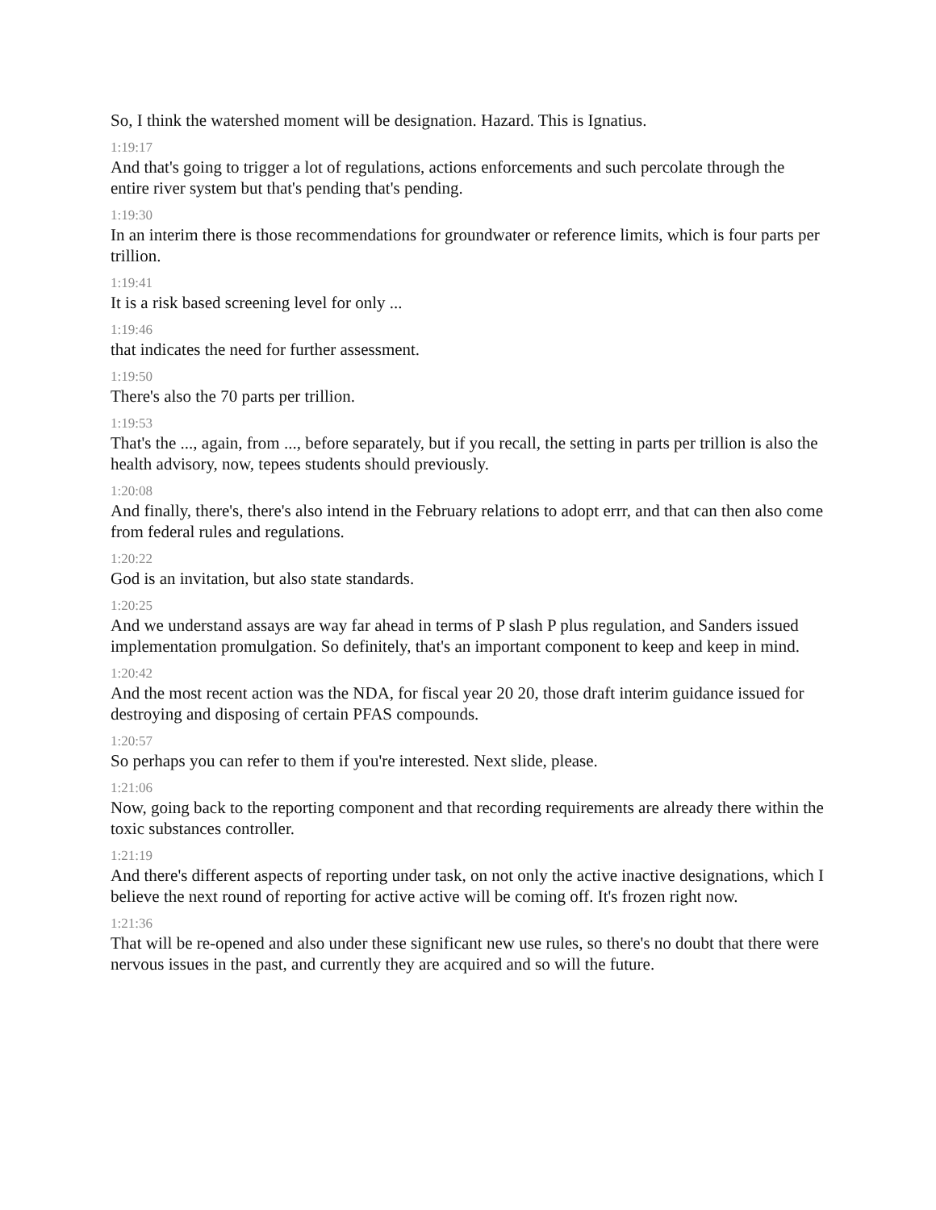So, I think the watershed moment will be designation. Hazard. This is Ignatius.
1:19:17
And that's going to trigger a lot of regulations, actions enforcements and such percolate through the entire river system but that's pending that's pending.
1:19:30
In an interim there is those recommendations for groundwater or reference limits, which is four parts per trillion.
1:19:41
It is a risk based screening level for only ...
1:19:46
that indicates the need for further assessment.
1:19:50
There's also the 70 parts per trillion.
1:19:53
That's the ..., again, from ..., before separately, but if you recall, the setting in parts per trillion is also the health advisory, now, tepees students should previously.
1:20:08
And finally, there's, there's also intend in the February relations to adopt errr, and that can then also come from federal rules and regulations.
1:20:22
God is an invitation, but also state standards.
1:20:25
And we understand assays are way far ahead in terms of P slash P plus regulation, and Sanders issued implementation promulgation. So definitely, that's an important component to keep and keep in mind.
1:20:42
And the most recent action was the NDA, for fiscal year 20 20, those draft interim guidance issued for destroying and disposing of certain PFAS compounds.
1:20:57
So perhaps you can refer to them if you're interested. Next slide, please.
1:21:06
Now, going back to the reporting component and that recording requirements are already there within the toxic substances controller.
1:21:19
And there's different aspects of reporting under task, on not only the active inactive designations, which I believe the next round of reporting for active active will be coming off. It's frozen right now.
1:21:36
That will be re-opened and also under these significant new use rules, so there's no doubt that there were nervous issues in the past, and currently they are acquired and so will the future.